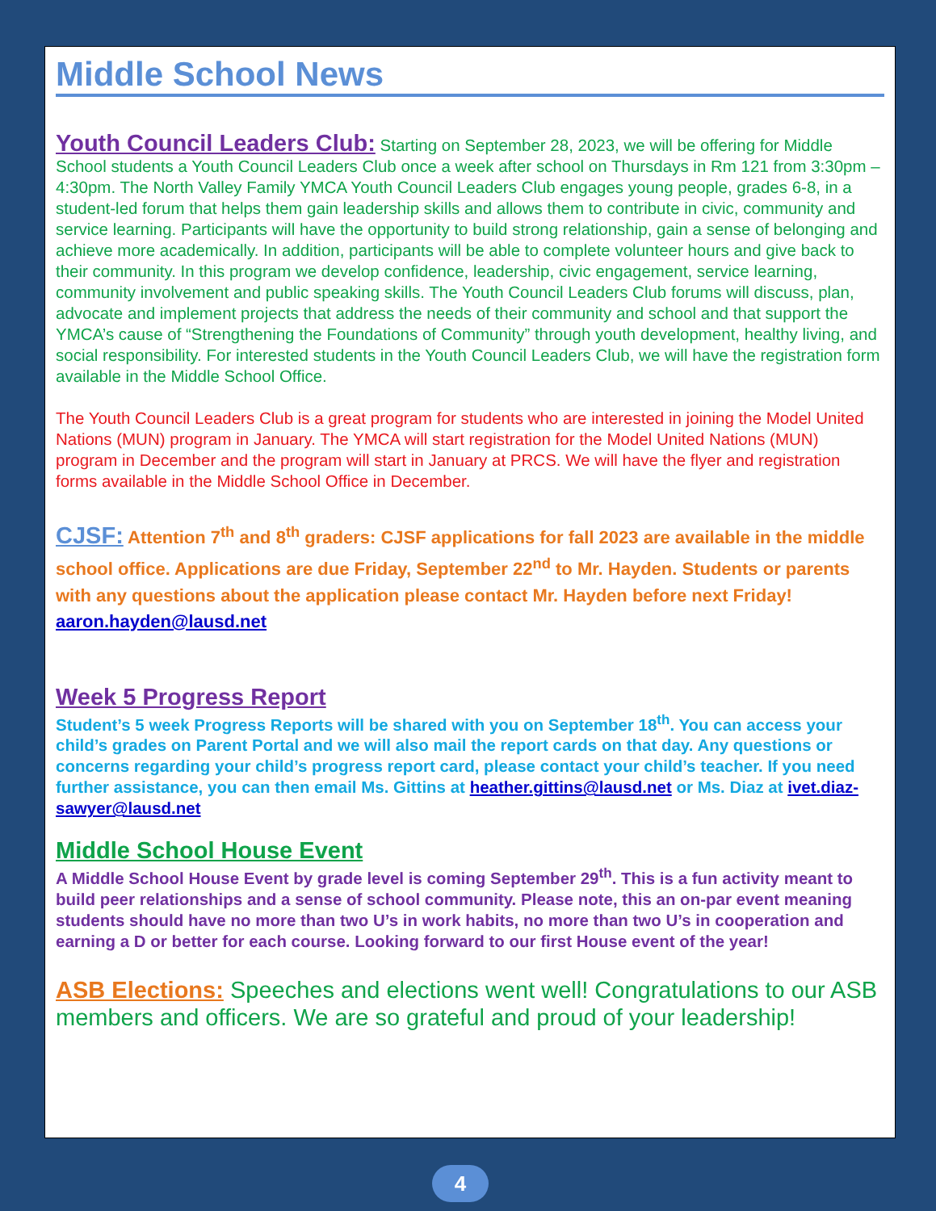Middle School News
Youth Council Leaders Club: Starting on September 28, 2023, we will be offering for Middle School students a Youth Council Leaders Club once a week after school on Thursdays in Rm 121 from 3:30pm – 4:30pm. The North Valley Family YMCA Youth Council Leaders Club engages young people, grades 6-8, in a student-led forum that helps them gain leadership skills and allows them to contribute in civic, community and service learning. Participants will have the opportunity to build strong relationship, gain a sense of belonging and achieve more academically. In addition, participants will be able to complete volunteer hours and give back to their community. In this program we develop confidence, leadership, civic engagement, service learning, community involvement and public speaking skills. The Youth Council Leaders Club forums will discuss, plan, advocate and implement projects that address the needs of their community and school and that support the YMCA’s cause of “Strengthening the Foundations of Community” through youth development, healthy living, and social responsibility. For interested students in the Youth Council Leaders Club, we will have the registration form available in the Middle School Office.
The Youth Council Leaders Club is a great program for students who are interested in joining the Model United Nations (MUN) program in January. The YMCA will start registration for the Model United Nations (MUN) program in December and the program will start in January at PRCS. We will have the flyer and registration forms available in the Middle School Office in December.
CJSF: Attention 7<sup>th</sup> and 8<sup>th</sup> graders: CJSF applications for fall 2023 are available in the middle school office. Applications are due Friday, September 22<sup>nd</sup> to Mr. Hayden. Students or parents with any questions about the application please contact Mr. Hayden before next Friday! aaron.hayden@lausd.net
Week 5 Progress Report
Student’s 5 week Progress Reports will be shared with you on September 18<sup>th</sup>. You can access your child’s grades on Parent Portal and we will also mail the report cards on that day. Any questions or concerns regarding your child’s progress report card, please contact your child’s teacher. If you need further assistance, you can then email Ms. Gittins at heather.gittins@lausd.net or Ms. Diaz at ivet.diaz-sawyer@lausd.net
Middle School House Event
A Middle School House Event by grade level is coming September 29<sup>th</sup>. This is a fun activity meant to build peer relationships and a sense of school community. Please note, this an on-par event meaning students should have no more than two U’s in work habits, no more than two U’s in cooperation and earning a D or better for each course. Looking forward to our first House event of the year!
ASB Elections: Speeches and elections went well! Congratulations to our ASB members and officers. We are so grateful and proud of your leadership!
4